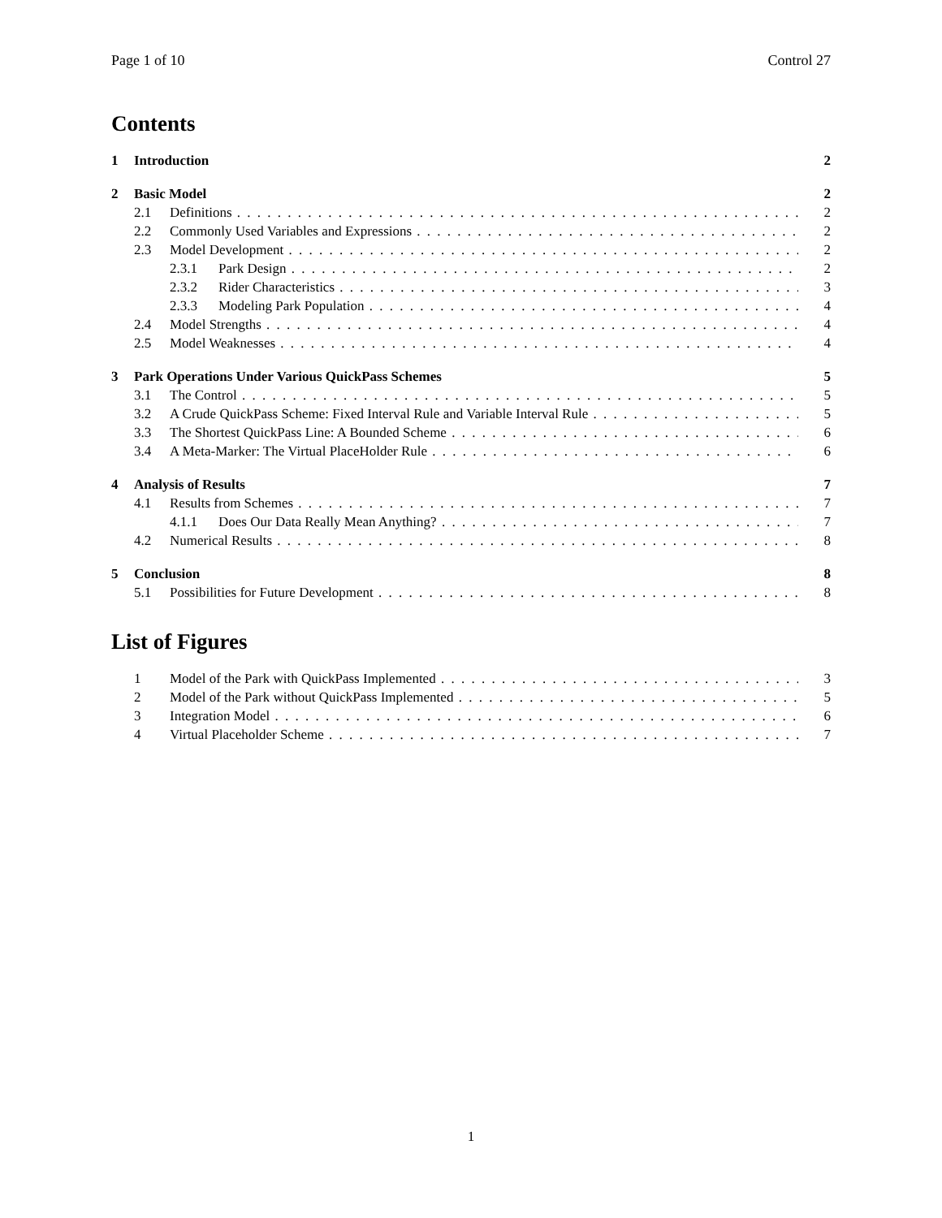Page 1 of 10 Control 27
Contents
1 Introduction 2
2 Basic Model 2
2.1 Definitions 2
2.2 Commonly Used Variables and Expressions 2
2.3 Model Development 2
2.3.1 Park Design 2
2.3.2 Rider Characteristics 3
2.3.3 Modeling Park Population 4
2.4 Model Strengths 4
2.5 Model Weaknesses 4
3 Park Operations Under Various QuickPass Schemes 5
3.1 The Control 5
3.2 A Crude QuickPass Scheme: Fixed Interval Rule and Variable Interval Rule 5
3.3 The Shortest QuickPass Line: A Bounded Scheme 6
3.4 A Meta-Marker: The Virtual PlaceHolder Rule 6
4 Analysis of Results 7
4.1 Results from Schemes 7
4.1.1 Does Our Data Really Mean Anything? 7
4.2 Numerical Results 8
5 Conclusion 8
5.1 Possibilities for Future Development 8
List of Figures
1 Model of the Park with QuickPass Implemented 3
2 Model of the Park without QuickPass Implemented 5
3 Integration Model 6
4 Virtual Placeholder Scheme 7
1